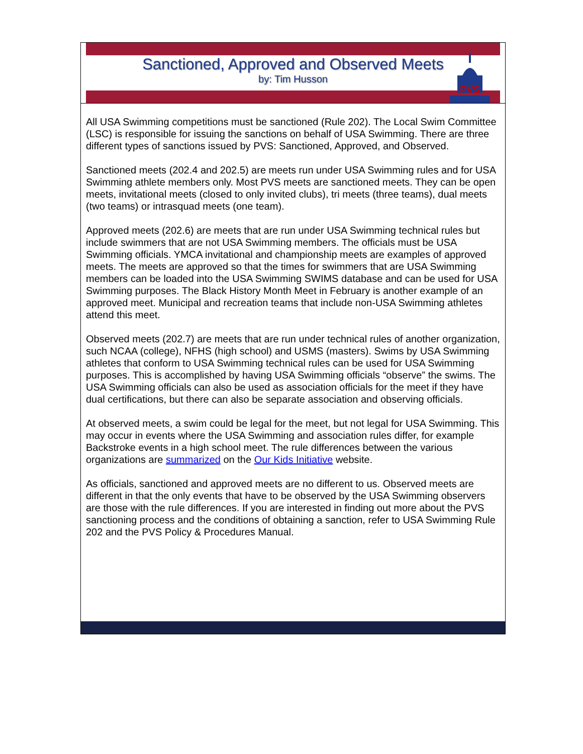Sanctioned, Approved and Observed Meets
by: Tim Husson
PVS
All USA Swimming competitions must be sanctioned (Rule 202). The Local Swim Committee (LSC) is responsible for issuing the sanctions on behalf of USA Swimming. There are three different types of sanctions issued by PVS: Sanctioned, Approved, and Observed.
Sanctioned meets (202.4 and 202.5) are meets run under USA Swimming rules and for USA Swimming athlete members only. Most PVS meets are sanctioned meets. They can be open meets, invitational meets (closed to only invited clubs), tri meets (three teams), dual meets (two teams) or intrasquad meets (one team).
Approved meets (202.6) are meets that are run under USA Swimming technical rules but include swimmers that are not USA Swimming members. The officials must be USA Swimming officials. YMCA invitational and championship meets are examples of approved meets. The meets are approved so that the times for swimmers that are USA Swimming members can be loaded into the USA Swimming SWIMS database and can be used for USA Swimming purposes. The Black History Month Meet in February is another example of an approved meet. Municipal and recreation teams that include non-USA Swimming athletes attend this meet.
Observed meets (202.7) are meets that are run under technical rules of another organization, such NCAA (college), NFHS (high school) and USMS (masters). Swims by USA Swimming athletes that conform to USA Swimming technical rules can be used for USA Swimming purposes. This is accomplished by having USA Swimming officials “observe” the swims. The USA Swimming officials can also be used as association officials for the meet if they have dual certifications, but there can also be separate association and observing officials.
At observed meets, a swim could be legal for the meet, but not legal for USA Swimming. This may occur in events where the USA Swimming and association rules differ, for example Backstroke events in a high school meet. The rule differences between the various organizations are summarized on the Our Kids Initiative website.
As officials, sanctioned and approved meets are no different to us. Observed meets are different in that the only events that have to be observed by the USA Swimming observers are those with the rule differences. If you are interested in finding out more about the PVS sanctioning process and the conditions of obtaining a sanction, refer to USA Swimming Rule 202 and the PVS Policy & Procedures Manual.